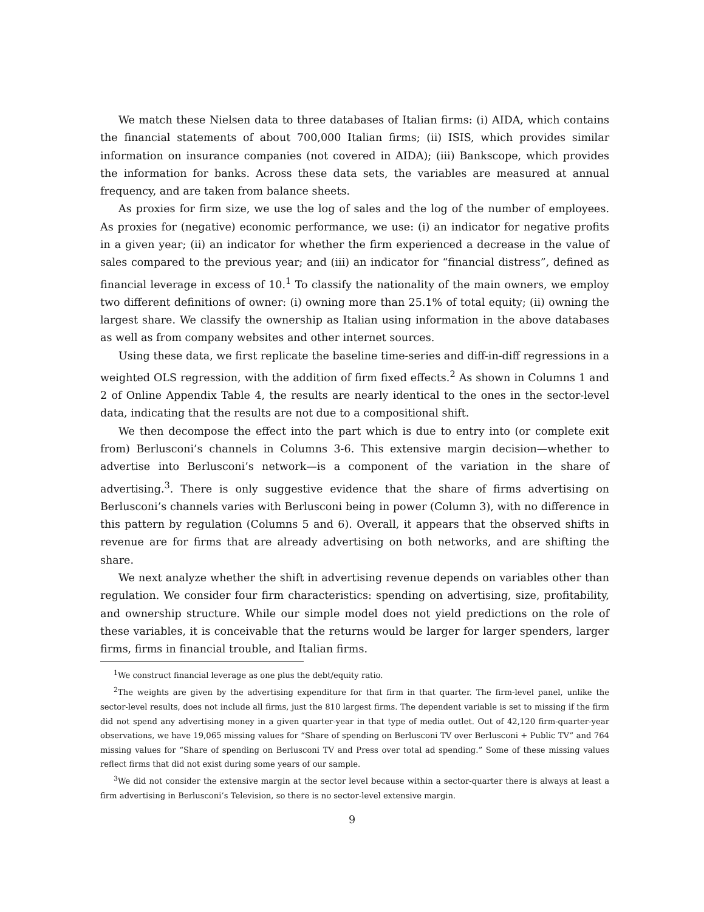We match these Nielsen data to three databases of Italian firms: (i) AIDA, which contains the financial statements of about 700,000 Italian firms; (ii) ISIS, which provides similar information on insurance companies (not covered in AIDA); (iii) Bankscope, which provides the information for banks. Across these data sets, the variables are measured at annual frequency, and are taken from balance sheets.
As proxies for firm size, we use the log of sales and the log of the number of employees. As proxies for (negative) economic performance, we use: (i) an indicator for negative profits in a given year; (ii) an indicator for whether the firm experienced a decrease in the value of sales compared to the previous year; and (iii) an indicator for “financial distress”, defined as financial leverage in excess of 10.<sup>1</sup> To classify the nationality of the main owners, we employ two different definitions of owner: (i) owning more than 25.1% of total equity; (ii) owning the largest share. We classify the ownership as Italian using information in the above databases as well as from company websites and other internet sources.
Using these data, we first replicate the baseline time-series and diff-in-diff regressions in a weighted OLS regression, with the addition of firm fixed effects.<sup>2</sup> As shown in Columns 1 and 2 of Online Appendix Table 4, the results are nearly identical to the ones in the sector-level data, indicating that the results are not due to a compositional shift.
We then decompose the effect into the part which is due to entry into (or complete exit from) Berlusconi’s channels in Columns 3-6. This extensive margin decision—whether to advertise into Berlusconi’s network—is a component of the variation in the share of advertising.<sup>3</sup>. There is only suggestive evidence that the share of firms advertising on Berlusconi’s channels varies with Berlusconi being in power (Column 3), with no difference in this pattern by regulation (Columns 5 and 6). Overall, it appears that the observed shifts in revenue are for firms that are already advertising on both networks, and are shifting the share.
We next analyze whether the shift in advertising revenue depends on variables other than regulation. We consider four firm characteristics: spending on advertising, size, profitability, and ownership structure. While our simple model does not yield predictions on the role of these variables, it is conceivable that the returns would be larger for larger spenders, larger firms, firms in financial trouble, and Italian firms.
<sup>1</sup> We construct financial leverage as one plus the debt/equity ratio.
<sup>2</sup> The weights are given by the advertising expenditure for that firm in that quarter. The firm-level panel, unlike the sector-level results, does not include all firms, just the 810 largest firms. The dependent variable is set to missing if the firm did not spend any advertising money in a given quarter-year in that type of media outlet. Out of 42,120 firm-quarter-year observations, we have 19,065 missing values for “Share of spending on Berlusconi TV over Berlusconi + Public TV” and 764 missing values for “Share of spending on Berlusconi TV and Press over total ad spending.” Some of these missing values reflect firms that did not exist during some years of our sample.
<sup>3</sup> We did not consider the extensive margin at the sector level because within a sector-quarter there is always at least a firm advertising in Berlusconi’s Television, so there is no sector-level extensive margin.
9